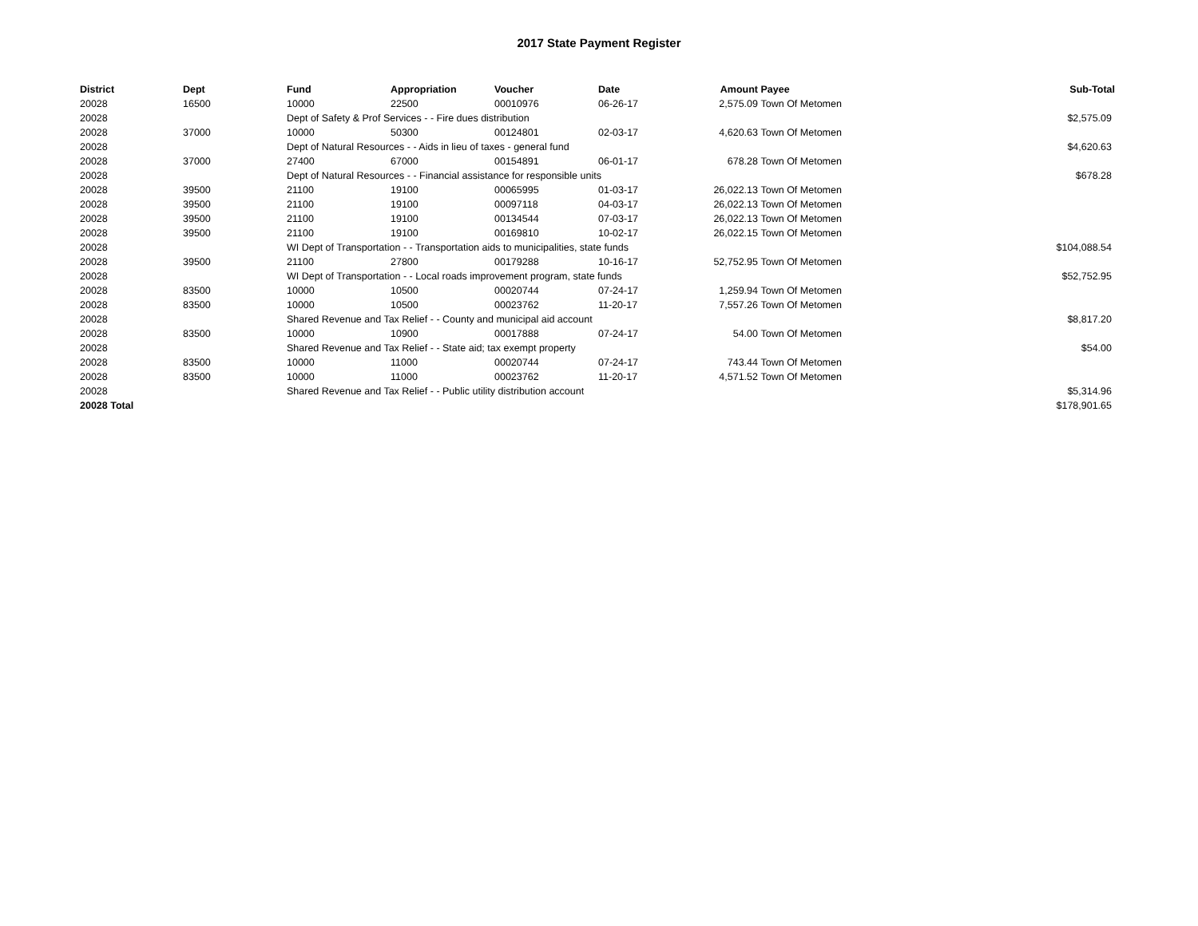2017 State Payment Register
| District | Dept | Fund | Appropriation | Voucher | Date | Amount | Payee | Sub-Total |
| --- | --- | --- | --- | --- | --- | --- | --- | --- |
| 20028 | 16500 | 10000 | 22500 | 00010976 | 06-26-17 | 2,575.09 | Town Of Metomen | |
| 20028 | | Dept of Safety & Prof Services - - Fire dues distribution | | | | | | $2,575.09 |
| 20028 | 37000 | 10000 | 50300 | 00124801 | 02-03-17 | 4,620.63 | Town Of Metomen | |
| 20028 | | Dept of Natural Resources - - Aids in lieu of taxes - general fund | | | | | | $4,620.63 |
| 20028 | 37000 | 27400 | 67000 | 00154891 | 06-01-17 | 678.28 | Town Of Metomen | |
| 20028 | | Dept of Natural Resources - - Financial assistance for responsible units | | | | | | $678.28 |
| 20028 | 39500 | 21100 | 19100 | 00065995 | 01-03-17 | 26,022.13 | Town Of Metomen | |
| 20028 | 39500 | 21100 | 19100 | 00097118 | 04-03-17 | 26,022.13 | Town Of Metomen | |
| 20028 | 39500 | 21100 | 19100 | 00134544 | 07-03-17 | 26,022.13 | Town Of Metomen | |
| 20028 | 39500 | 21100 | 19100 | 00169810 | 10-02-17 | 26,022.15 | Town Of Metomen | |
| 20028 | | WI Dept of Transportation - - Transportation aids to municipalities, state funds | | | | | | $104,088.54 |
| 20028 | 39500 | 21100 | 27800 | 00179288 | 10-16-17 | 52,752.95 | Town Of Metomen | |
| 20028 | | WI Dept of Transportation - - Local roads improvement program, state funds | | | | | | $52,752.95 |
| 20028 | 83500 | 10000 | 10500 | 00020744 | 07-24-17 | 1,259.94 | Town Of Metomen | |
| 20028 | 83500 | 10000 | 10500 | 00023762 | 11-20-17 | 7,557.26 | Town Of Metomen | |
| 20028 | | Shared Revenue and Tax Relief - - County and municipal aid account | | | | | | $8,817.20 |
| 20028 | 83500 | 10000 | 10900 | 00017888 | 07-24-17 | 54.00 | Town Of Metomen | |
| 20028 | | Shared Revenue and Tax Relief - - State aid; tax exempt property | | | | | | $54.00 |
| 20028 | 83500 | 10000 | 11000 | 00020744 | 07-24-17 | 743.44 | Town Of Metomen | |
| 20028 | 83500 | 10000 | 11000 | 00023762 | 11-20-17 | 4,571.52 | Town Of Metomen | |
| 20028 | | Shared Revenue and Tax Relief - - Public utility distribution account | | | | | | $5,314.96 |
| 20028 Total | | | | | | | | $178,901.65 |